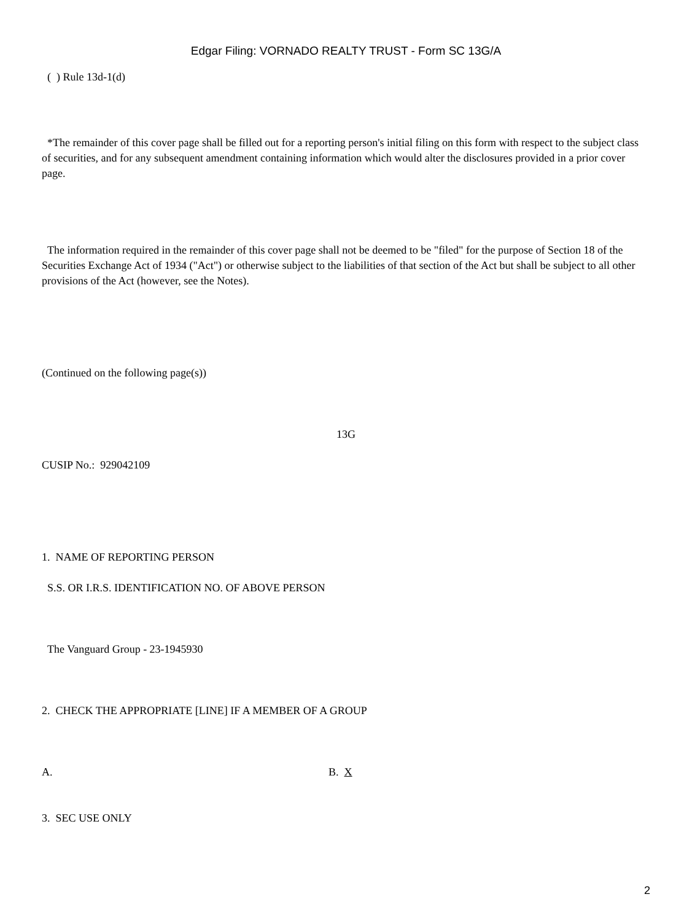Edgar Filing: VORNADO REALTY TRUST - Form SC 13G/A
( ) Rule 13d-1(d)
*The remainder of this cover page shall be filled out for a reporting person's initial filing on this form with respect to the subject class of securities, and for any subsequent amendment containing information which would alter the disclosures provided in a prior cover page.
The information required in the remainder of this cover page shall not be deemed to be "filed" for the purpose of Section 18 of the Securities Exchange Act of 1934 ("Act") or otherwise subject to the liabilities of that section of the Act but shall be subject to all other provisions of the Act (however, see the Notes).
(Continued on the following page(s))
13G
CUSIP No.: 929042109
1. NAME OF REPORTING PERSON
S.S. OR I.R.S. IDENTIFICATION NO. OF ABOVE PERSON
The Vanguard Group - 23-1945930
2. CHECK THE APPROPRIATE [LINE] IF A MEMBER OF A GROUP
A. B. X
3. SEC USE ONLY
2